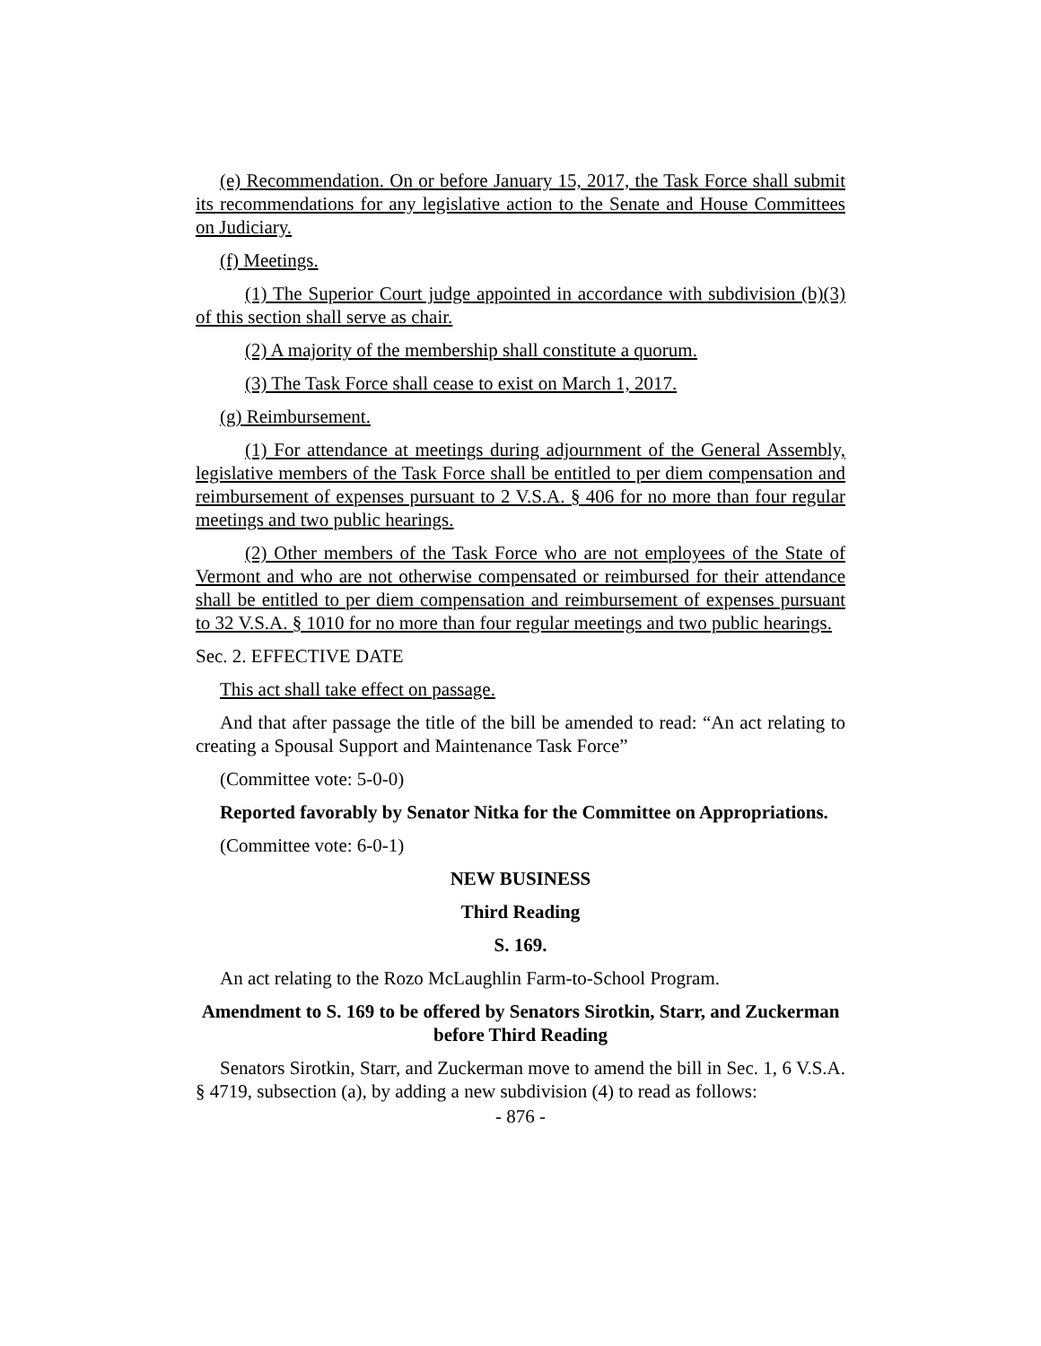(e) Recommendation. On or before January 15, 2017, the Task Force shall submit its recommendations for any legislative action to the Senate and House Committees on Judiciary.
(f) Meetings.
(1) The Superior Court judge appointed in accordance with subdivision (b)(3) of this section shall serve as chair.
(2) A majority of the membership shall constitute a quorum.
(3) The Task Force shall cease to exist on March 1, 2017.
(g) Reimbursement.
(1) For attendance at meetings during adjournment of the General Assembly, legislative members of the Task Force shall be entitled to per diem compensation and reimbursement of expenses pursuant to 2 V.S.A. § 406 for no more than four regular meetings and two public hearings.
(2) Other members of the Task Force who are not employees of the State of Vermont and who are not otherwise compensated or reimbursed for their attendance shall be entitled to per diem compensation and reimbursement of expenses pursuant to 32 V.S.A. § 1010 for no more than four regular meetings and two public hearings.
Sec. 2. EFFECTIVE DATE
This act shall take effect on passage.
And that after passage the title of the bill be amended to read: “An act relating to creating a Spousal Support and Maintenance Task Force”
(Committee vote: 5-0-0)
Reported favorably by Senator Nitka for the Committee on Appropriations.
(Committee vote: 6-0-1)
NEW BUSINESS
Third Reading
S. 169.
An act relating to the Rozo McLaughlin Farm-to-School Program.
Amendment to S. 169 to be offered by Senators Sirotkin, Starr, and Zuckerman before Third Reading
Senators Sirotkin, Starr, and Zuckerman move to amend the bill in Sec. 1, 6 V.S.A. § 4719, subsection (a), by adding a new subdivision (4) to read as follows:
- 876 -